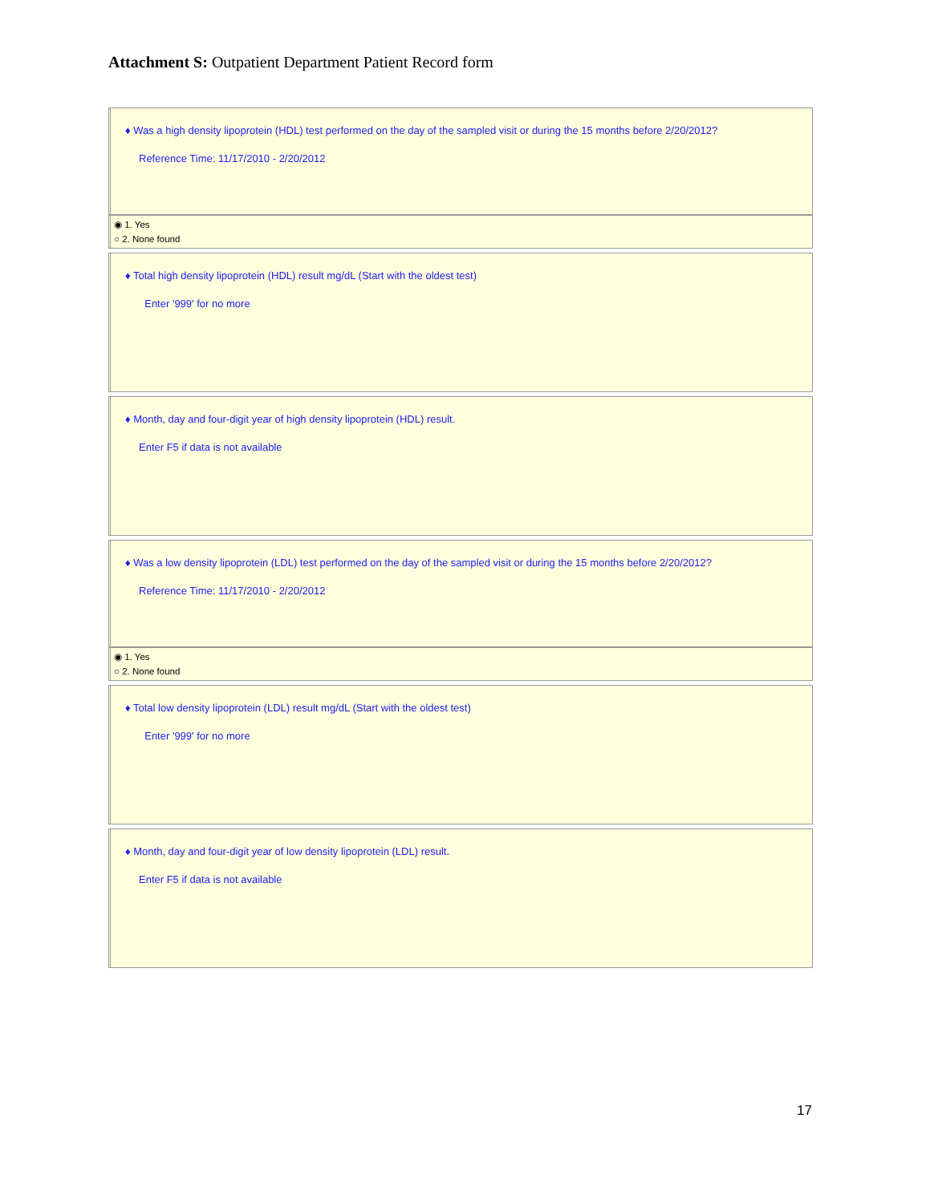Attachment S: Outpatient Department Patient Record form
♦ Was a high density lipoprotein (HDL) test performed on the day of the sampled visit or during the 15 months before 2/20/2012?
Reference Time: 11/17/2010 - 2/20/2012
◉ 1. Yes
○ 2. None found
♦ Total high density lipoprotein (HDL) result mg/dL (Start with the oldest test)
Enter '999' for no more
♦ Month, day and four-digit year of high density lipoprotein (HDL) result.
Enter F5 if data is not available
♦ Was a low density lipoprotein (LDL) test performed on the day of the sampled visit or during the 15 months before 2/20/2012?
Reference Time: 11/17/2010 - 2/20/2012
◉ 1. Yes
○ 2. None found
♦ Total low density lipoprotein (LDL) result mg/dL (Start with the oldest test)
Enter '999' for no more
♦ Month, day and four-digit year of low density lipoprotein (LDL) result.
Enter F5 if data is not available
17